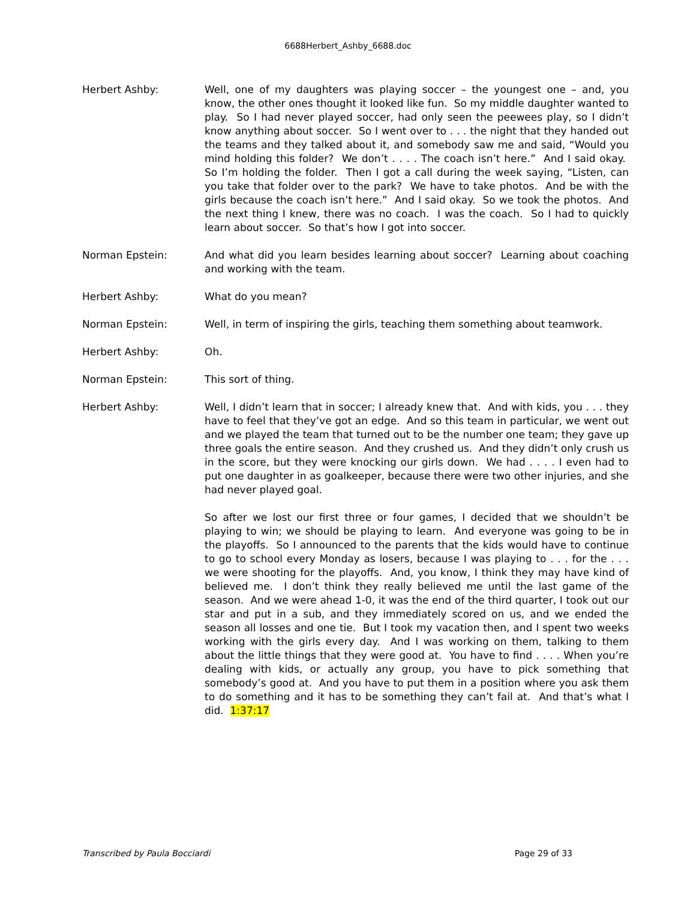6688Herbert_Ashby_6688.doc
Herbert Ashby: Well, one of my daughters was playing soccer – the youngest one – and, you know, the other ones thought it looked like fun. So my middle daughter wanted to play. So I had never played soccer, had only seen the peewees play, so I didn’t know anything about soccer. So I went over to . . . the night that they handed out the teams and they talked about it, and somebody saw me and said, “Would you mind holding this folder? We don’t . . . . The coach isn’t here.” And I said okay. So I’m holding the folder. Then I got a call during the week saying, “Listen, can you take that folder over to the park? We have to take photos. And be with the girls because the coach isn’t here.” And I said okay. So we took the photos. And the next thing I knew, there was no coach. I was the coach. So I had to quickly learn about soccer. So that’s how I got into soccer.
Norman Epstein: And what did you learn besides learning about soccer? Learning about coaching and working with the team.
Herbert Ashby: What do you mean?
Norman Epstein: Well, in term of inspiring the girls, teaching them something about teamwork.
Herbert Ashby: Oh.
Norman Epstein: This sort of thing.
Herbert Ashby: Well, I didn’t learn that in soccer; I already knew that. And with kids, you . . . they have to feel that they’ve got an edge. And so this team in particular, we went out and we played the team that turned out to be the number one team; they gave up three goals the entire season. And they crushed us. And they didn’t only crush us in the score, but they were knocking our girls down. We had . . . . I even had to put one daughter in as goalkeeper, because there were two other injuries, and she had never played goal.
So after we lost our first three or four games, I decided that we shouldn’t be playing to win; we should be playing to learn. And everyone was going to be in the playoffs. So I announced to the parents that the kids would have to continue to go to school every Monday as losers, because I was playing to . . . for the . . . we were shooting for the playoffs. And, you know, I think they may have kind of believed me. I don’t think they really believed me until the last game of the season. And we were ahead 1-0, it was the end of the third quarter, I took out our star and put in a sub, and they immediately scored on us, and we ended the season all losses and one tie. But I took my vacation then, and I spent two weeks working with the girls every day. And I was working on them, talking to them about the little things that they were good at. You have to find . . . . When you’re dealing with kids, or actually any group, you have to pick something that somebody’s good at. And you have to put them in a position where you ask them to do something and it has to be something they can’t fail at. And that’s what I did. 1:37:17
Transcribed by Paula Bocciardi Page 29 of 33